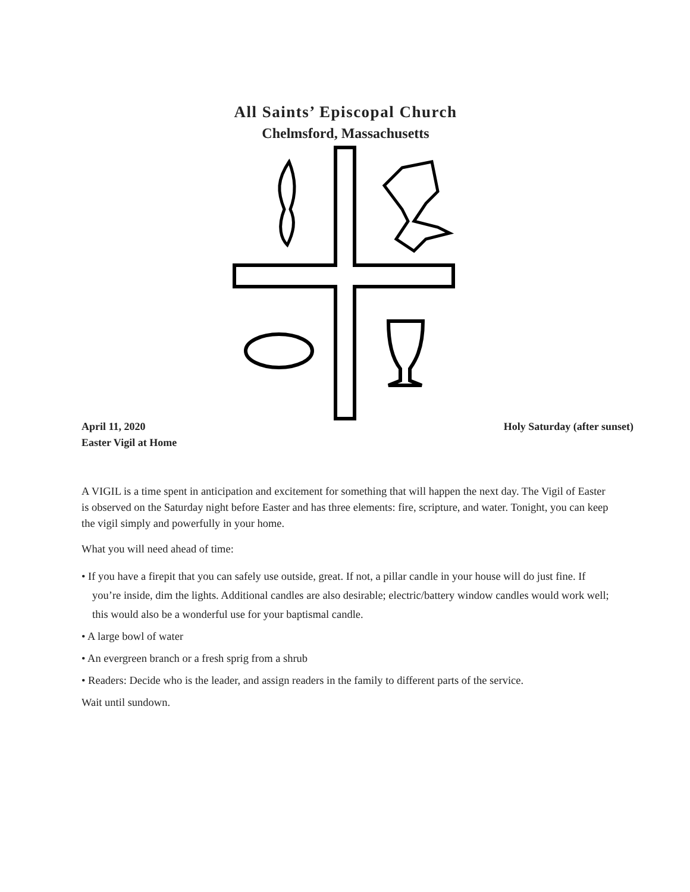All Saints’ Episcopal Church
Chelmsford, Massachusetts
April 11, 2020
Easter Vigil at Home
Holy Saturday (after sunset)
A VIGIL is a time spent in anticipation and excitement for something that will happen the next day. The Vigil of Easter is observed on the Saturday night before Easter and has three elements: fire, scripture, and water. Tonight, you can keep the vigil simply and powerfully in your home.
What you will need ahead of time:
• If you have a firepit that you can safely use outside, great. If not, a pillar candle in your house will do just fine. If you’re inside, dim the lights. Additional candles are also desirable; electric/battery window candles would work well; this would also be a wonderful use for your baptismal candle.
• A large bowl of water
• An evergreen branch or a fresh sprig from a shrub
• Readers: Decide who is the leader, and assign readers in the family to different parts of the service.
Wait until sundown.